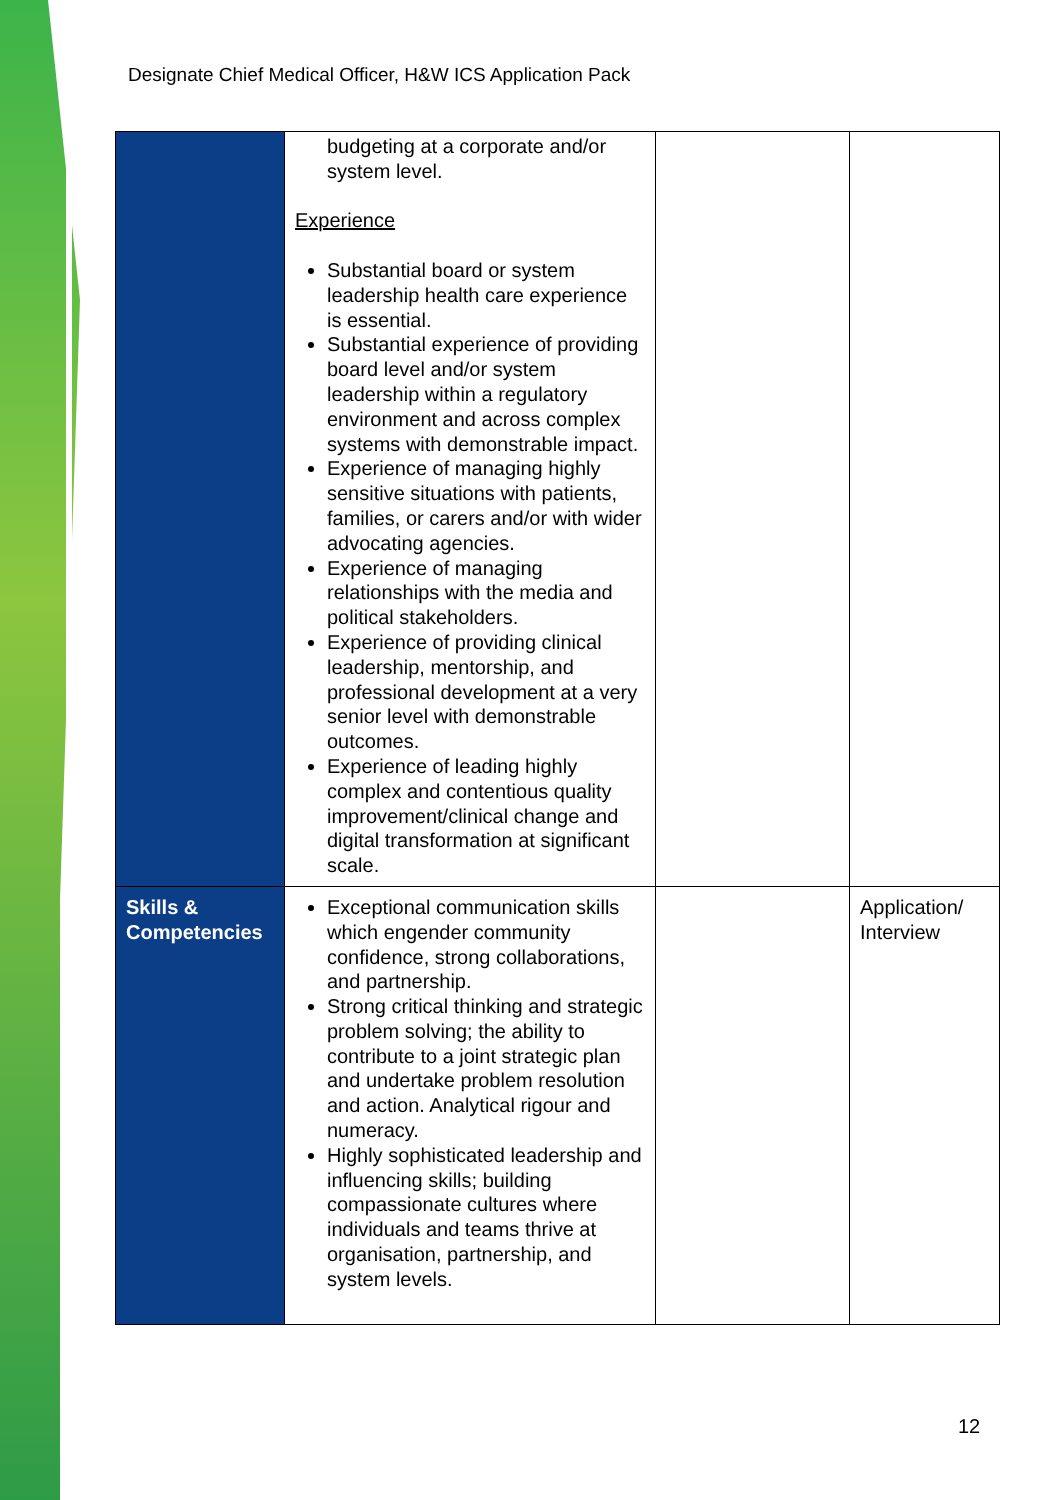Designate Chief Medical Officer, H&W ICS Application Pack
| | budgeting at a corporate and/or system level. Experience Substantial board or system leadership health care experience is essential. Substantial experience of providing board level and/or system leadership within a regulatory environment and across complex systems with demonstrable impact. Experience of managing highly sensitive situations with patients, families, or carers and/or with wider advocating agencies. Experience of managing relationships with the media and political stakeholders. Experience of providing clinical leadership, mentorship, and professional development at a very senior level with demonstrable outcomes. Experience of leading highly complex and contentious quality improvement/clinical change and digital transformation at significant scale. | | |
| Skills & Competencies | Exceptional communication skills which engender community confidence, strong collaborations, and partnership. Strong critical thinking and strategic problem solving; the ability to contribute to a joint strategic plan and undertake problem resolution and action. Analytical rigour and numeracy. Highly sophisticated leadership and influencing skills; building compassionate cultures where individuals and teams thrive at organisation, partnership, and system levels. | | Application/ Interview |
12